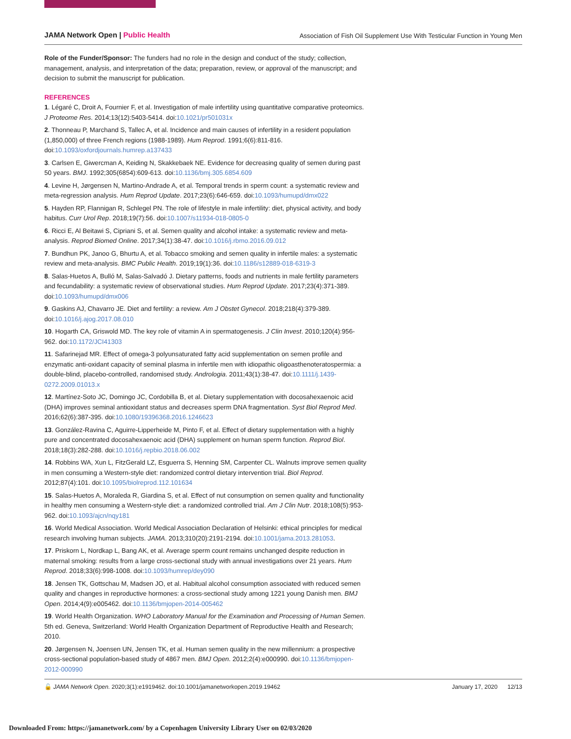JAMA Network Open | Public Health
Association of Fish Oil Supplement Use With Testicular Function in Young Men
Role of the Funder/Sponsor: The funders had no role in the design and conduct of the study; collection, management, analysis, and interpretation of the data; preparation, review, or approval of the manuscript; and decision to submit the manuscript for publication.
REFERENCES
1. Légaré C, Droit A, Fournier F, et al. Investigation of male infertility using quantitative comparative proteomics. J Proteome Res. 2014;13(12):5403-5414. doi:10.1021/pr501031x
2. Thonneau P, Marchand S, Tallec A, et al. Incidence and main causes of infertility in a resident population (1,850,000) of three French regions (1988-1989). Hum Reprod. 1991;6(6):811-816. doi:10.1093/oxfordjournals.humrep.a137433
3. Carlsen E, Giwercman A, Keiding N, Skakkebaek NE. Evidence for decreasing quality of semen during past 50 years. BMJ. 1992;305(6854):609-613. doi:10.1136/bmj.305.6854.609
4. Levine H, Jørgensen N, Martino-Andrade A, et al. Temporal trends in sperm count: a systematic review and meta-regression analysis. Hum Reprod Update. 2017;23(6):646-659. doi:10.1093/humupd/dmx022
5. Hayden RP, Flannigan R, Schlegel PN. The role of lifestyle in male infertility: diet, physical activity, and body habitus. Curr Urol Rep. 2018;19(7):56. doi:10.1007/s11934-018-0805-0
6. Ricci E, Al Beitawi S, Cipriani S, et al. Semen quality and alcohol intake: a systematic review and meta-analysis. Reprod Biomed Online. 2017;34(1):38-47. doi:10.1016/j.rbmo.2016.09.012
7. Bundhun PK, Janoo G, Bhurtu A, et al. Tobacco smoking and semen quality in infertile males: a systematic review and meta-analysis. BMC Public Health. 2019;19(1):36. doi:10.1186/s12889-018-6319-3
8. Salas-Huetos A, Bulló M, Salas-Salvadó J. Dietary patterns, foods and nutrients in male fertility parameters and fecundability: a systematic review of observational studies. Hum Reprod Update. 2017;23(4):371-389. doi:10.1093/humupd/dmx006
9. Gaskins AJ, Chavarro JE. Diet and fertility: a review. Am J Obstet Gynecol. 2018;218(4):379-389. doi:10.1016/j.ajog.2017.08.010
10. Hogarth CA, Griswold MD. The key role of vitamin A in spermatogenesis. J Clin Invest. 2010;120(4):956-962. doi:10.1172/JCI41303
11. Safarinejad MR. Effect of omega-3 polyunsaturated fatty acid supplementation on semen profile and enzymatic anti-oxidant capacity of seminal plasma in infertile men with idiopathic oligoasthenoteratospermia: a double-blind, placebo-controlled, randomised study. Andrologia. 2011;43(1):38-47. doi:10.1111/j.1439-0272.2009.01013.x
12. Martínez-Soto JC, Domingo JC, Cordobilla B, et al. Dietary supplementation with docosahexaenoic acid (DHA) improves seminal antioxidant status and decreases sperm DNA fragmentation. Syst Biol Reprod Med. 2016;62(6):387-395. doi:10.1080/19396368.2016.1246623
13. González-Ravina C, Aguirre-Lipperheide M, Pinto F, et al. Effect of dietary supplementation with a highly pure and concentrated docosahexaenoic acid (DHA) supplement on human sperm function. Reprod Biol. 2018;18(3):282-288. doi:10.1016/j.repbio.2018.06.002
14. Robbins WA, Xun L, FitzGerald LZ, Esguerra S, Henning SM, Carpenter CL. Walnuts improve semen quality in men consuming a Western-style diet: randomized control dietary intervention trial. Biol Reprod. 2012;87(4):101. doi:10.1095/biolreprod.112.101634
15. Salas-Huetos A, Moraleda R, Giardina S, et al. Effect of nut consumption on semen quality and functionality in healthy men consuming a Western-style diet: a randomized controlled trial. Am J Clin Nutr. 2018;108(5):953-962. doi:10.1093/ajcn/nqy181
16. World Medical Association. World Medical Association Declaration of Helsinki: ethical principles for medical research involving human subjects. JAMA. 2013;310(20):2191-2194. doi:10.1001/jama.2013.281053.
17. Priskorn L, Nordkap L, Bang AK, et al. Average sperm count remains unchanged despite reduction in maternal smoking: results from a large cross-sectional study with annual investigations over 21 years. Hum Reprod. 2018;33(6):998-1008. doi:10.1093/humrep/dey090
18. Jensen TK, Gottschau M, Madsen JO, et al. Habitual alcohol consumption associated with reduced semen quality and changes in reproductive hormones: a cross-sectional study among 1221 young Danish men. BMJ Open. 2014;4(9):e005462. doi:10.1136/bmjopen-2014-005462
19. World Health Organization. WHO Laboratory Manual for the Examination and Processing of Human Semen. 5th ed. Geneva, Switzerland: World Health Organization Department of Reproductive Health and Research; 2010.
20. Jørgensen N, Joensen UN, Jensen TK, et al. Human semen quality in the new millennium: a prospective cross-sectional population-based study of 4867 men. BMJ Open. 2012;2(4):e000990. doi:10.1136/bmjopen-2012-000990
🔓 JAMA Network Open. 2020;3(1):e1919462. doi:10.1001/jamanetworkopen.2019.19462
January 17, 2020 12/13
Downloaded From: https://jamanetwork.com/ by a Copenhagen University Library User on 02/03/2020